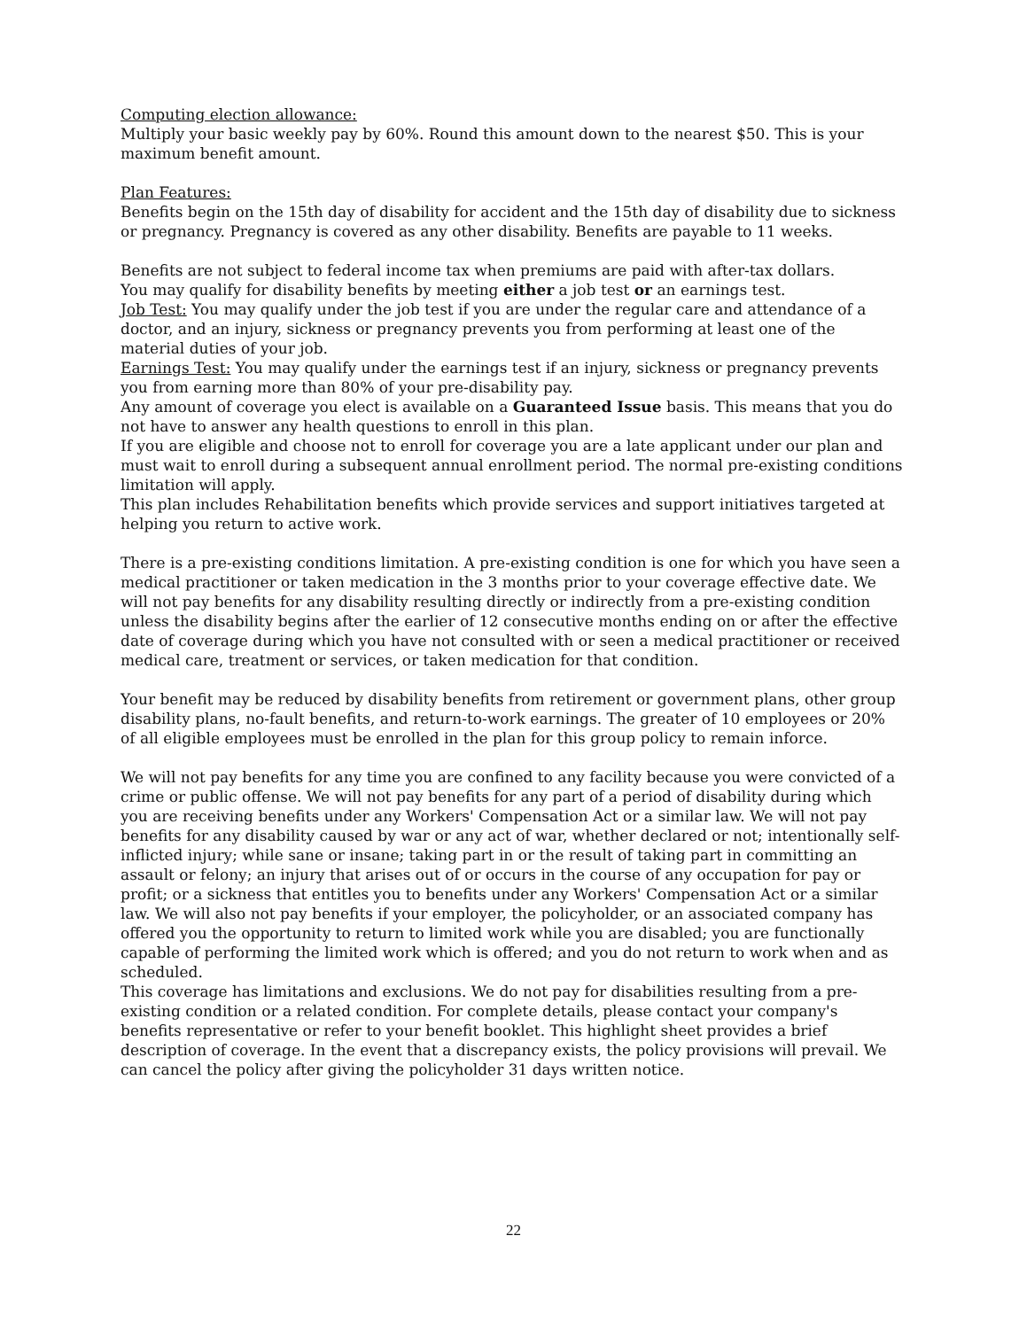Computing election allowance:
Multiply your basic weekly pay by 60%. Round this amount down to the nearest $50. This is your maximum benefit amount.
Plan Features:
Benefits begin on the 15th day of disability for accident and the 15th day of disability due to sickness or pregnancy. Pregnancy is covered as any other disability. Benefits are payable to 11 weeks.
Benefits are not subject to federal income tax when premiums are paid with after-tax dollars.
You may qualify for disability benefits by meeting either a job test or an earnings test.
Job Test: You may qualify under the job test if you are under the regular care and attendance of a doctor, and an injury, sickness or pregnancy prevents you from performing at least one of the material duties of your job.
Earnings Test: You may qualify under the earnings test if an injury, sickness or pregnancy prevents you from earning more than 80% of your pre-disability pay.
Any amount of coverage you elect is available on a Guaranteed Issue basis. This means that you do not have to answer any health questions to enroll in this plan.
If you are eligible and choose not to enroll for coverage you are a late applicant under our plan and must wait to enroll during a subsequent annual enrollment period. The normal pre-existing conditions limitation will apply.
This plan includes Rehabilitation benefits which provide services and support initiatives targeted at helping you return to active work.
There is a pre-existing conditions limitation. A pre-existing condition is one for which you have seen a medical practitioner or taken medication in the 3 months prior to your coverage effective date. We will not pay benefits for any disability resulting directly or indirectly from a pre-existing condition unless the disability begins after the earlier of 12 consecutive months ending on or after the effective date of coverage during which you have not consulted with or seen a medical practitioner or received medical care, treatment or services, or taken medication for that condition.
Your benefit may be reduced by disability benefits from retirement or government plans, other group disability plans, no-fault benefits, and return-to-work earnings. The greater of 10 employees or 20% of all eligible employees must be enrolled in the plan for this group policy to remain inforce.
We will not pay benefits for any time you are confined to any facility because you were convicted of a crime or public offense. We will not pay benefits for any part of a period of disability during which you are receiving benefits under any Workers' Compensation Act or a similar law. We will not pay benefits for any disability caused by war or any act of war, whether declared or not; intentionally self-inflicted injury; while sane or insane; taking part in or the result of taking part in committing an assault or felony; an injury that arises out of or occurs in the course of any occupation for pay or profit; or a sickness that entitles you to benefits under any Workers' Compensation Act or a similar law. We will also not pay benefits if your employer, the policyholder, or an associated company has offered you the opportunity to return to limited work while you are disabled; you are functionally capable of performing the limited work which is offered; and you do not return to work when and as scheduled.
This coverage has limitations and exclusions. We do not pay for disabilities resulting from a pre-existing condition or a related condition. For complete details, please contact your company's benefits representative or refer to your benefit booklet. This highlight sheet provides a brief description of coverage. In the event that a discrepancy exists, the policy provisions will prevail. We can cancel the policy after giving the policyholder 31 days written notice.
22